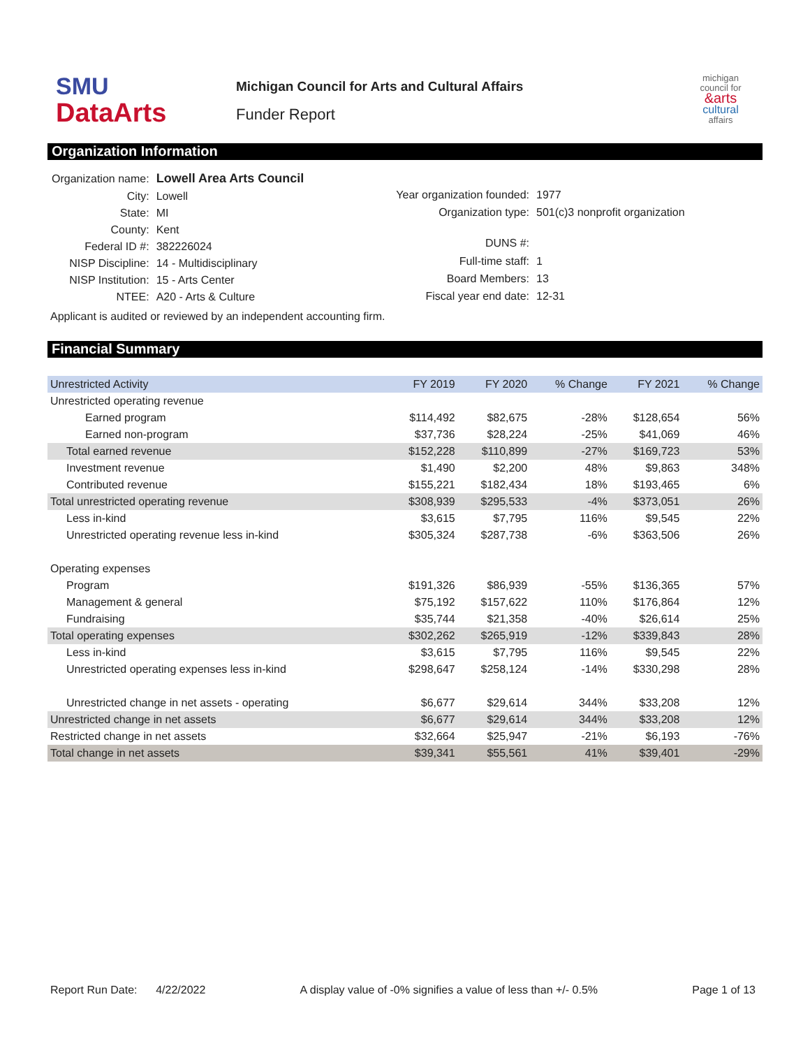SMU
DataArts
Michigan Council for Arts and Cultural Affairs
Funder Report
michigan
council for
&arts
cultural
affairs
Organization Information
| Organization name: | Lowell Area Arts Council |
| City: | Lowell |
| State: | MI |
| County: | Kent |
| Federal ID #: | 382226024 |
| NISP Discipline: | 14 - Multidisciplinary |
| NISP Institution: | 15 - Arts Center |
| NTEE: | A20 - Arts & Culture |
| Year organization founded: | 1977 |
| Organization type: | 501(c)3 nonprofit organization |
| DUNS #: | |
| Full-time staff: | 1 |
| Board Members: | 13 |
| Fiscal year end date: | 12-31 |
Applicant is audited or reviewed by an independent accounting firm.
Financial Summary
| Unrestricted Activity | FY 2019 | FY 2020 | % Change | FY 2021 | % Change |
| --- | --- | --- | --- | --- | --- |
| Unrestricted operating revenue | | | | | |
| Earned program | $114,492 | $82,675 | -28% | $128,654 | 56% |
| Earned non-program | $37,736 | $28,224 | -25% | $41,069 | 46% |
| Total earned revenue | $152,228 | $110,899 | -27% | $169,723 | 53% |
| Investment revenue | $1,490 | $2,200 | 48% | $9,863 | 348% |
| Contributed revenue | $155,221 | $182,434 | 18% | $193,465 | 6% |
| Total unrestricted operating revenue | $308,939 | $295,533 | -4% | $373,051 | 26% |
| Less in-kind | $3,615 | $7,795 | 116% | $9,545 | 22% |
| Unrestricted operating revenue less in-kind | $305,324 | $287,738 | -6% | $363,506 | 26% |
| Operating expenses | | | | | |
| Program | $191,326 | $86,939 | -55% | $136,365 | 57% |
| Management & general | $75,192 | $157,622 | 110% | $176,864 | 12% |
| Fundraising | $35,744 | $21,358 | -40% | $26,614 | 25% |
| Total operating expenses | $302,262 | $265,919 | -12% | $339,843 | 28% |
| Less in-kind | $3,615 | $7,795 | 116% | $9,545 | 22% |
| Unrestricted operating expenses less in-kind | $298,647 | $258,124 | -14% | $330,298 | 28% |
| Unrestricted change in net assets - operating | $6,677 | $29,614 | 344% | $33,208 | 12% |
| Unrestricted change in net assets | $6,677 | $29,614 | 344% | $33,208 | 12% |
| Restricted change in net assets | $32,664 | $25,947 | -21% | $6,193 | -76% |
| Total change in net assets | $39,341 | $55,561 | 41% | $39,401 | -29% |
Report Run Date: 4/22/2022 A display value of -0% signifies a value of less than +/- 0.5% Page 1 of 13